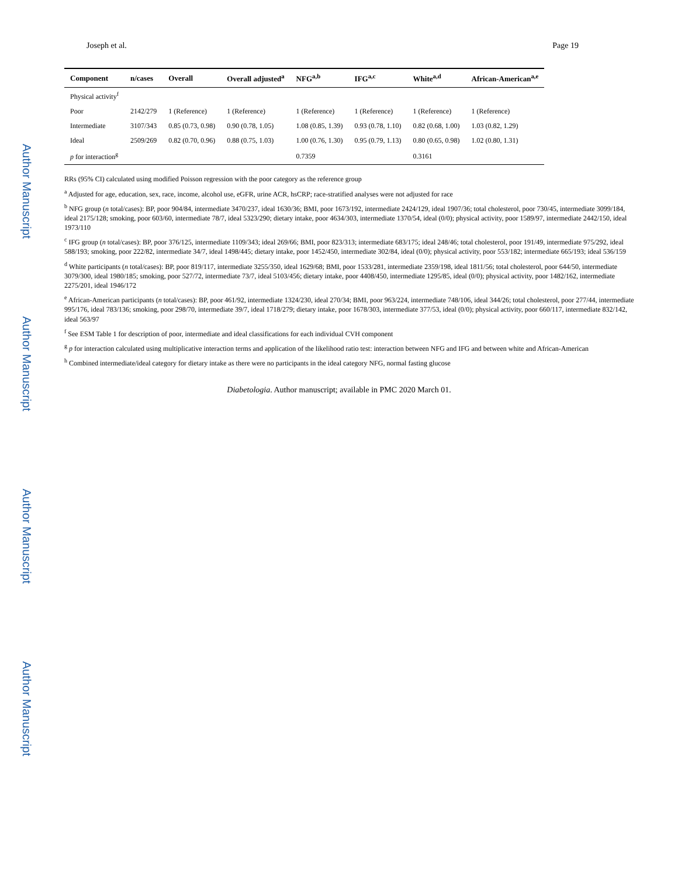Author Manuscript
Author Manuscript
Author Manuscript
Author Manuscript
Joseph et al. Page 19
| Component | n/cases | Overall | Overall adjusted<sup>a</sup> | NFG<sup>a,b</sup> | IFG<sup>a,c</sup> | White<sup>a,d</sup> | African-American<sup>a,e</sup> |
| --- | --- | --- | --- | --- | --- | --- | --- |
| Physical activity<sup>f</sup> | | | | | | | |
| Poor | 2142/279 | 1 (Reference) | 1 (Reference) | 1 (Reference) | 1 (Reference) | 1 (Reference) | 1 (Reference) |
| Intermediate | 3107/343 | 0.85 (0.73, 0.98) | 0.90 (0.78, 1.05) | 1.08 (0.85, 1.39) | 0.93 (0.78, 1.10) | 0.82 (0.68, 1.00) | 1.03 (0.82, 1.29) |
| Ideal | 2509/269 | 0.82 (0.70, 0.96) | 0.88 (0.75, 1.03) | 1.00 (0.76, 1.30) | 0.95 (0.79, 1.13) | 0.80 (0.65, 0.98) | 1.02 (0.80, 1.31) |
| p for interaction<sup>g</sup> | | | | 0.7359 | | 0.3161 | |
RRs (95% CI) calculated using modified Poisson regression with the poor category as the reference group
<sup>a</sup> Adjusted for age, education, sex, race, income, alcohol use, eGFR, urine ACR, hsCRP; race-stratified analyses were not adjusted for race
<sup>b</sup> NFG group (n total/cases): BP, poor 904/84, intermediate 3470/237, ideal 1630/36; BMI, poor 1673/192, intermediate 2424/129, ideal 1907/36; total cholesterol, poor 730/45, intermediate 3099/184, ideal 2175/128; smoking, poor 603/60, intermediate 78/7, ideal 5323/290; dietary intake, poor 4634/303, intermediate 1370/54, ideal (0/0); physical activity, poor 1589/97, intermediate 2442/150, ideal 1973/110
<sup>c</sup> IFG group (n total/cases): BP, poor 376/125, intermediate 1109/343; ideal 269/66; BMI, poor 823/313; intermediate 683/175; ideal 248/46; total cholesterol, poor 191/49, intermediate 975/292, ideal 588/193; smoking, poor 222/82, intermediate 34/7, ideal 1498/445; dietary intake, poor 1452/450, intermediate 302/84, ideal (0/0); physical activity, poor 553/182; intermediate 665/193; ideal 536/159
<sup>d</sup> White participants (n total/cases): BP, poor 819/117, intermediate 3255/350, ideal 1629/68; BMI, poor 1533/281, intermediate 2359/198, ideal 1811/56; total cholesterol, poor 644/50, intermediate 3079/300, ideal 1980/185; smoking, poor 527/72, intermediate 73/7, ideal 5103/456; dietary intake, poor 4408/450, intermediate 1295/85, ideal (0/0); physical activity, poor 1482/162, intermediate 2275/201, ideal 1946/172
<sup>e</sup> African-American participants (n total/cases): BP, poor 461/92, intermediate 1324/230, ideal 270/34; BMI, poor 963/224, intermediate 748/106, ideal 344/26; total cholesterol, poor 277/44, intermediate 995/176, ideal 783/136; smoking, poor 298/70, intermediate 39/7, ideal 1718/279; dietary intake, poor 1678/303, intermediate 377/53, ideal (0/0); physical activity, poor 660/117, intermediate 832/142, ideal 563/97
<sup>f</sup> See ESM Table 1 for description of poor, intermediate and ideal classifications for each individual CVH component
<sup>g</sup> p for interaction calculated using multiplicative interaction terms and application of the likelihood ratio test: interaction between NFG and IFG and between white and African-American
<sup>h</sup> Combined intermediate/ideal category for dietary intake as there were no participants in the ideal category NFG, normal fasting glucose
Diabetologia. Author manuscript; available in PMC 2020 March 01.